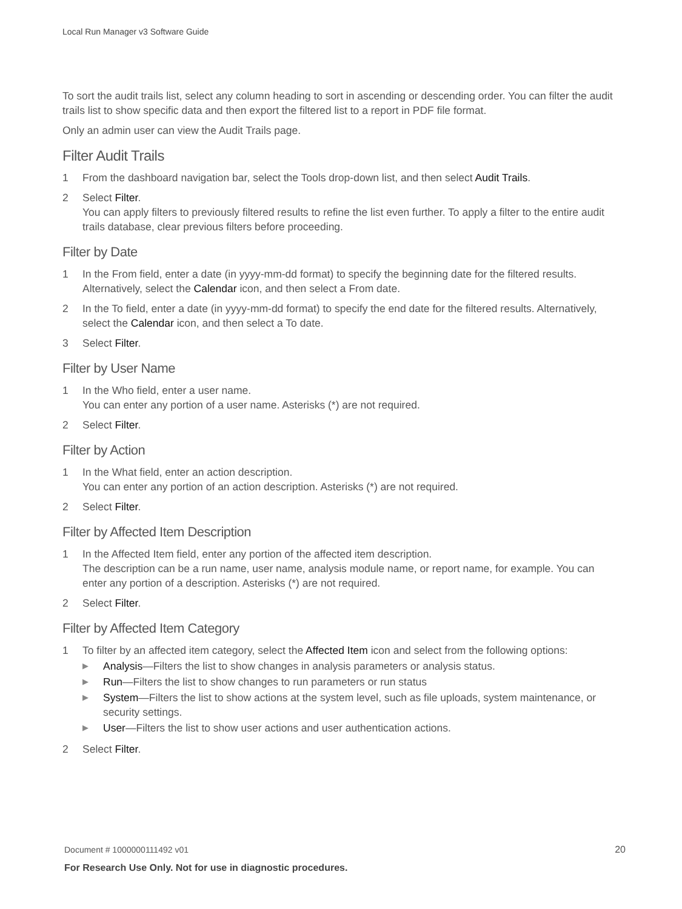Local Run Manager v3 Software Guide
To sort the audit trails list, select any column heading to sort in ascending or descending order. You can filter the audit trails list to show specific data and then export the filtered list to a report in PDF file format.
Only an admin user can view the Audit Trails page.
Filter Audit Trails
1 From the dashboard navigation bar, select the Tools drop-down list, and then select Audit Trails.
2 Select Filter.
You can apply filters to previously filtered results to refine the list even further. To apply a filter to the entire audit trails database, clear previous filters before proceeding.
Filter by Date
1 In the From field, enter a date (in yyyy-mm-dd format) to specify the beginning date for the filtered results. Alternatively, select the Calendar icon, and then select a From date.
2 In the To field, enter a date (in yyyy-mm-dd format) to specify the end date for the filtered results. Alternatively, select the Calendar icon, and then select a To date.
3 Select Filter.
Filter by User Name
1 In the Who field, enter a user name.
You can enter any portion of a user name. Asterisks (*) are not required.
2 Select Filter.
Filter by Action
1 In the What field, enter an action description.
You can enter any portion of an action description. Asterisks (*) are not required.
2 Select Filter.
Filter by Affected Item Description
1 In the Affected Item field, enter any portion of the affected item description.
The description can be a run name, user name, analysis module name, or report name, for example. You can enter any portion of a description. Asterisks (*) are not required.
2 Select Filter.
Filter by Affected Item Category
1 To filter by an affected item category, select the Affected Item icon and select from the following options:
▶
Analysis—Filters the list to show changes in analysis parameters or analysis status.
▶
Run—Filters the list to show changes to run parameters or run status
▶
System—Filters the list to show actions at the system level, such as file uploads, system maintenance, or security settings.
▶
User—Filters the list to show user actions and user authentication actions.
2 Select Filter.
Document # 1000000111492 v01
20
For Research Use Only. Not for use in diagnostic procedures.